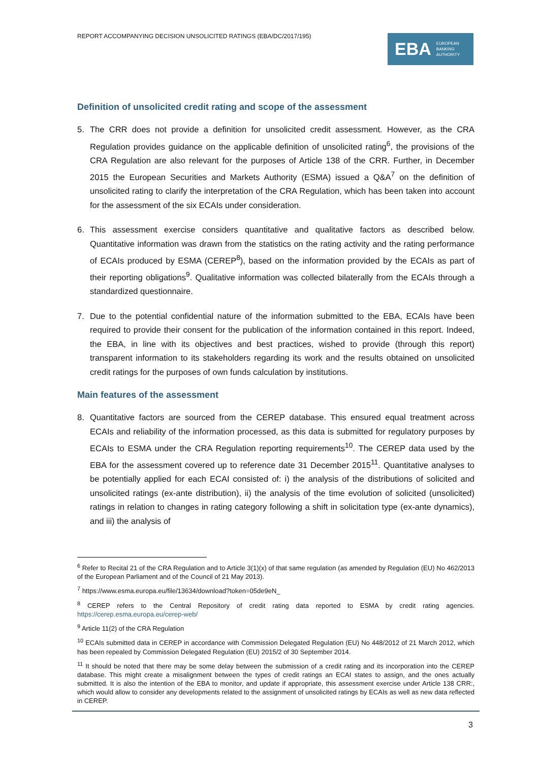REPORT ACCOMPANYING DECISION UNSOLICITED RATINGS (EBA/DC/2017/195)
EBA EUROPEAN
BANKING
AUTHORITY
Definition of unsolicited credit rating and scope of the assessment
5. The CRR does not provide a definition for unsolicited credit assessment. However, as the CRA Regulation provides guidance on the applicable definition of unsolicited rating<sup>6</sup>, the provisions of the CRA Regulation are also relevant for the purposes of Article 138 of the CRR. Further, in December 2015 the European Securities and Markets Authority (ESMA) issued a Q&A<sup>7</sup> on the definition of unsolicited rating to clarify the interpretation of the CRA Regulation, which has been taken into account for the assessment of the six ECAIs under consideration.
6. This assessment exercise considers quantitative and qualitative factors as described below. Quantitative information was drawn from the statistics on the rating activity and the rating performance of ECAIs produced by ESMA (CEREP<sup>8</sup>), based on the information provided by the ECAIs as part of their reporting obligations<sup>9</sup>. Qualitative information was collected bilaterally from the ECAIs through a standardized questionnaire.
7. Due to the potential confidential nature of the information submitted to the EBA, ECAIs have been required to provide their consent for the publication of the information contained in this report. Indeed, the EBA, in line with its objectives and best practices, wished to provide (through this report) transparent information to its stakeholders regarding its work and the results obtained on unsolicited credit ratings for the purposes of own funds calculation by institutions.
Main features of the assessment
8. Quantitative factors are sourced from the CEREP database. This ensured equal treatment across ECAIs and reliability of the information processed, as this data is submitted for regulatory purposes by ECAIs to ESMA under the CRA Regulation reporting requirements<sup>10</sup>. The CEREP data used by the EBA for the assessment covered up to reference date 31 December 2015<sup>11</sup>. Quantitative analyses to be potentially applied for each ECAI consisted of: i) the analysis of the distributions of solicited and unsolicited ratings (ex-ante distribution), ii) the analysis of the time evolution of solicited (unsolicited) ratings in relation to changes in rating category following a shift in solicitation type (ex-ante dynamics), and iii) the analysis of
<sup>6</sup> Refer to Recital 21 of the CRA Regulation and to Article 3(1)(x) of that same regulation (as amended by Regulation (EU) No 462/2013 of the European Parliament and of the Council of 21 May 2013).
<sup>7</sup> https://www.esma.europa.eu/file/13634/download?token=05de9eN_
<sup>8</sup> CEREP refers to the Central Repository of credit rating data reported to ESMA by credit rating agencies. https://cerep.esma.europa.eu/cerep-web/
<sup>9</sup> Article 11(2) of the CRA Regulation
<sup>10</sup> ECAIs submitted data in CEREP in accordance with Commission Delegated Regulation (EU) No 448/2012 of 21 March 2012, which has been repealed by Commission Delegated Regulation (EU) 2015/2 of 30 September 2014.
<sup>11</sup> It should be noted that there may be some delay between the submission of a credit rating and its incorporation into the CEREP database. This might create a misalignment between the types of credit ratings an ECAI states to assign, and the ones actually submitted. It is also the intention of the EBA to monitor, and update if appropriate, this assessment exercise under Article 138 CRR:, which would allow to consider any developments related to the assignment of unsolicited ratings by ECAIs as well as new data reflected in CEREP.
3